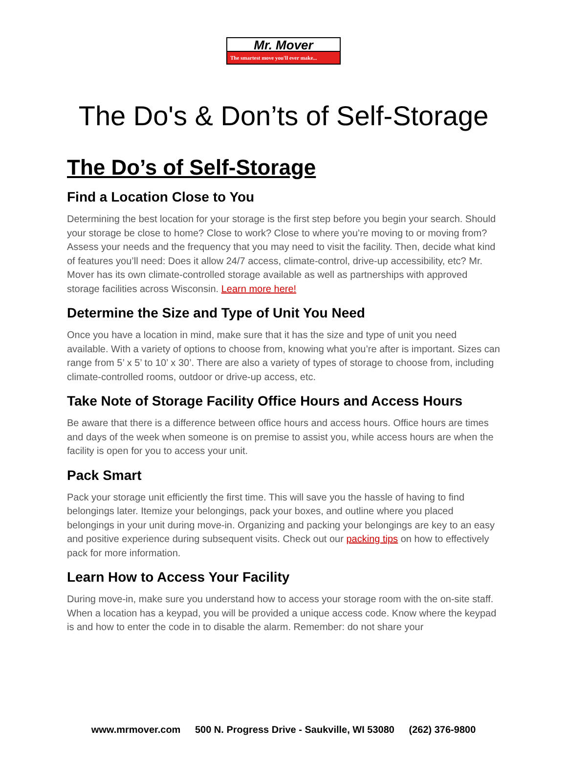Mr. Mover
The smartest move you'll ever make...
The Do's & Don’ts of Self-Storage
The Do’s of Self-Storage
Find a Location Close to You
Determining the best location for your storage is the first step before you begin your search. Should your storage be close to home? Close to work? Close to where you’re moving to or moving from? Assess your needs and the frequency that you may need to visit the facility. Then, decide what kind of features you’ll need: Does it allow 24/7 access, climate-control, drive-up accessibility, etc? Mr. Mover has its own climate-controlled storage available as well as partnerships with approved storage facilities across Wisconsin. Learn more here!
Determine the Size and Type of Unit You Need
Once you have a location in mind, make sure that it has the size and type of unit you need available. With a variety of options to choose from, knowing what you’re after is important. Sizes can range from 5’ x 5’ to 10’ x 30’. There are also a variety of types of storage to choose from, including climate-controlled rooms, outdoor or drive-up access, etc.
Take Note of Storage Facility Office Hours and Access Hours
Be aware that there is a difference between office hours and access hours. Office hours are times and days of the week when someone is on premise to assist you, while access hours are when the facility is open for you to access your unit.
Pack Smart
Pack your storage unit efficiently the first time. This will save you the hassle of having to find belongings later. Itemize your belongings, pack your boxes, and outline where you placed belongings in your unit during move-in. Organizing and packing your belongings are key to an easy and positive experience during subsequent visits. Check out our packing tips on how to effectively pack for more information.
Learn How to Access Your Facility
During move-in, make sure you understand how to access your storage room with the on-site staff. When a location has a keypad, you will be provided a unique access code. Know where the keypad is and how to enter the code in to disable the alarm. Remember: do not share your
www.mrmover.com 500 N. Progress Drive - Saukville, WI 53080 (262) 376-9800